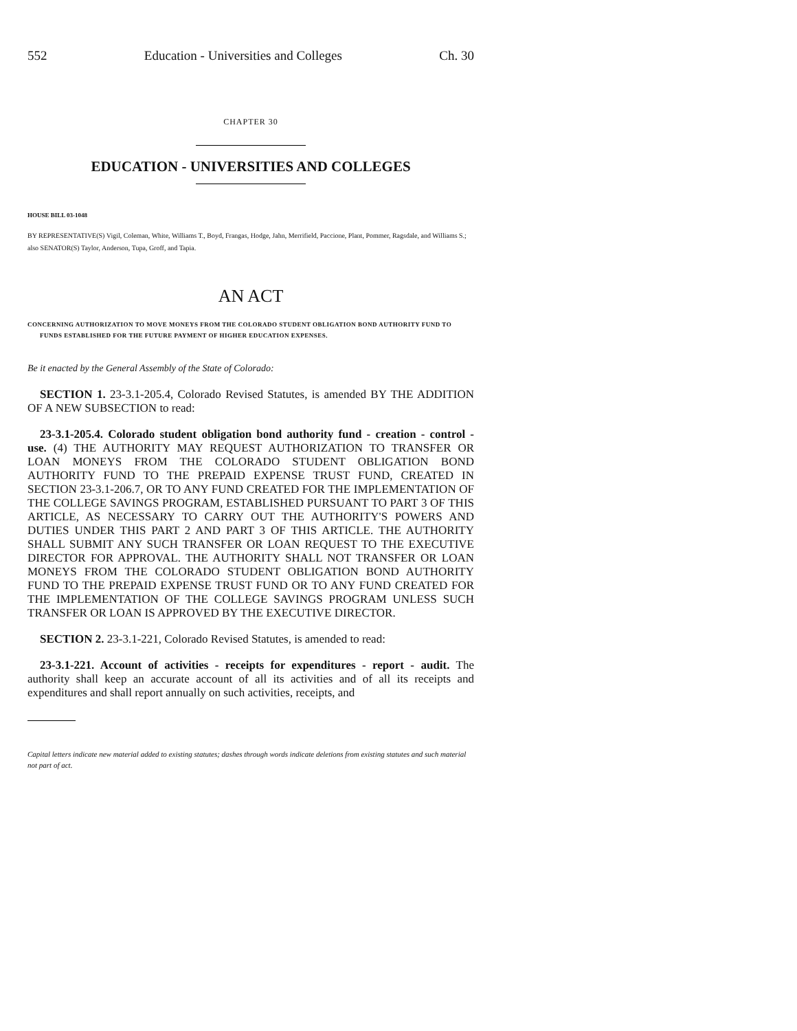552 Education - Universities and Colleges Ch. 30
CHAPTER 30
EDUCATION - UNIVERSITIES AND COLLEGES
HOUSE BILL 03-1048
BY REPRESENTATIVE(S) Vigil, Coleman, White, Williams T., Boyd, Frangas, Hodge, Jahn, Merrifield, Paccione, Plant, Pommer, Ragsdale, and Williams S.;
also SENATOR(S) Taylor, Anderson, Tupa, Groff, and Tapia.
AN ACT
CONCERNING AUTHORIZATION TO MOVE MONEYS FROM THE COLORADO STUDENT OBLIGATION BOND AUTHORITY FUND TO FUNDS ESTABLISHED FOR THE FUTURE PAYMENT OF HIGHER EDUCATION EXPENSES.
Be it enacted by the General Assembly of the State of Colorado:
SECTION 1. 23-3.1-205.4, Colorado Revised Statutes, is amended BY THE ADDITION OF A NEW SUBSECTION to read:
23-3.1-205.4. Colorado student obligation bond authority fund - creation - control - use. (4) THE AUTHORITY MAY REQUEST AUTHORIZATION TO TRANSFER OR LOAN MONEYS FROM THE COLORADO STUDENT OBLIGATION BOND AUTHORITY FUND TO THE PREPAID EXPENSE TRUST FUND, CREATED IN SECTION 23-3.1-206.7, OR TO ANY FUND CREATED FOR THE IMPLEMENTATION OF THE COLLEGE SAVINGS PROGRAM, ESTABLISHED PURSUANT TO PART 3 OF THIS ARTICLE, AS NECESSARY TO CARRY OUT THE AUTHORITY'S POWERS AND DUTIES UNDER THIS PART 2 AND PART 3 OF THIS ARTICLE. THE AUTHORITY SHALL SUBMIT ANY SUCH TRANSFER OR LOAN REQUEST TO THE EXECUTIVE DIRECTOR FOR APPROVAL. THE AUTHORITY SHALL NOT TRANSFER OR LOAN MONEYS FROM THE COLORADO STUDENT OBLIGATION BOND AUTHORITY FUND TO THE PREPAID EXPENSE TRUST FUND OR TO ANY FUND CREATED FOR THE IMPLEMENTATION OF THE COLLEGE SAVINGS PROGRAM UNLESS SUCH TRANSFER OR LOAN IS APPROVED BY THE EXECUTIVE DIRECTOR.
SECTION 2. 23-3.1-221, Colorado Revised Statutes, is amended to read:
23-3.1-221. Account of activities - receipts for expenditures - report - audit. The authority shall keep an accurate account of all its activities and of all its receipts and expenditures and shall report annually on such activities, receipts, and
Capital letters indicate new material added to existing statutes; dashes through words indicate deletions from existing statutes and such material not part of act.